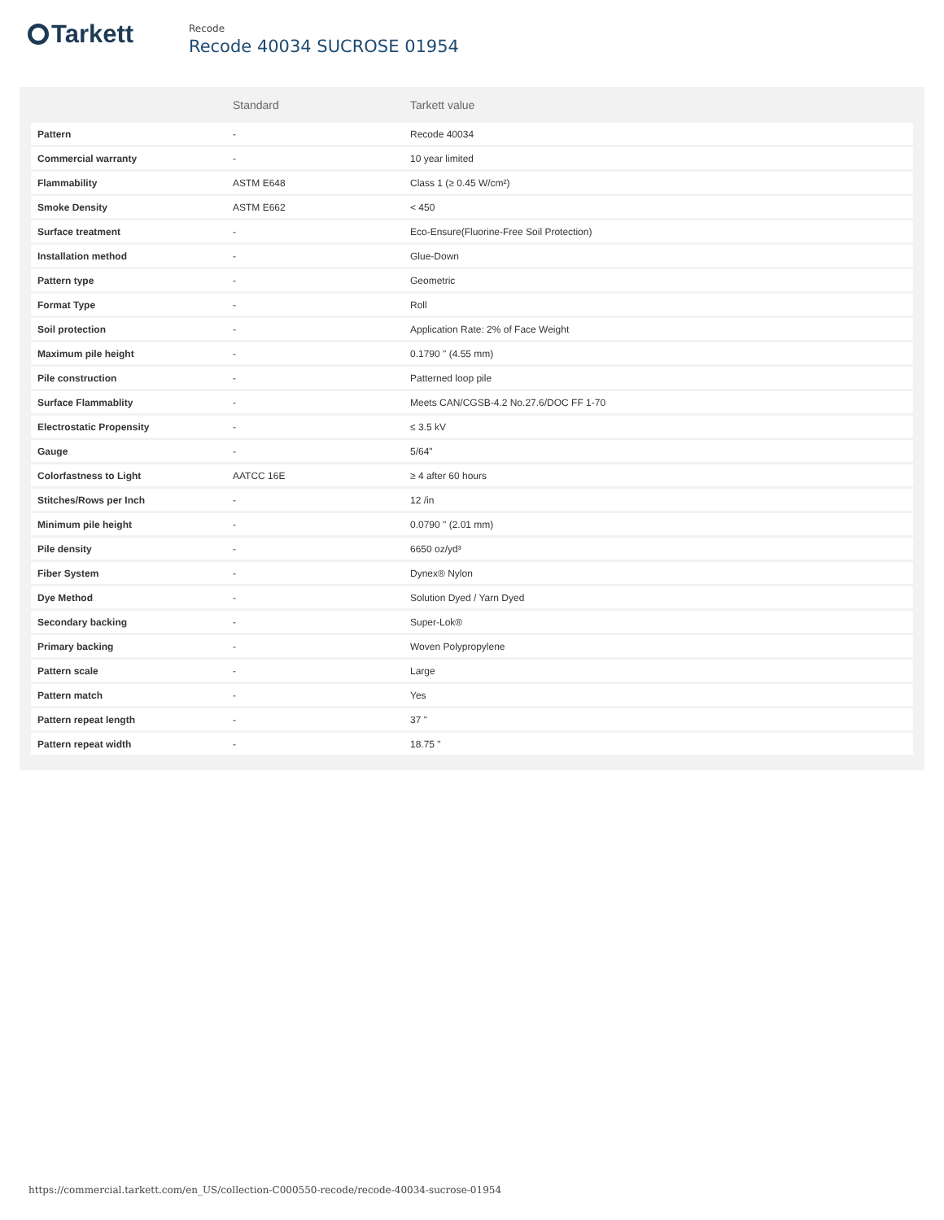Tarkett
Recode
Recode 40034 SUCROSE 01954
| | Standard | Tarkett value |
| --- | --- | --- |
| Pattern | - | Recode 40034 |
| Commercial warranty | - | 10 year limited |
| Flammability | ASTM E648 | Class 1 (≥ 0.45 W/cm²) |
| Smoke Density | ASTM E662 | < 450 |
| Surface treatment | - | Eco-Ensure(Fluorine-Free Soil Protection) |
| Installation method | - | Glue-Down |
| Pattern type | - | Geometric |
| Format Type | - | Roll |
| Soil protection | - | Application Rate: 2% of Face Weight |
| Maximum pile height | - | 0.1790 " (4.55 mm) |
| Pile construction | - | Patterned loop pile |
| Surface Flammablity | - | Meets CAN/CGSB-4.2 No.27.6/DOC FF 1-70 |
| Electrostatic Propensity | - | ≤ 3.5 kV |
| Gauge | - | 5/64" |
| Colorfastness to Light | AATCC 16E | ≥ 4 after 60 hours |
| Stitches/Rows per Inch | - | 12 /in |
| Minimum pile height | - | 0.0790 " (2.01 mm) |
| Pile density | - | 6650 oz/yd³ |
| Fiber System | - | Dynex® Nylon |
| Dye Method | - | Solution Dyed / Yarn Dyed |
| Secondary backing | - | Super-Lok® |
| Primary backing | - | Woven Polypropylene |
| Pattern scale | - | Large |
| Pattern match | - | Yes |
| Pattern repeat length | - | 37 " |
| Pattern repeat width | - | 18.75 " |
https://commercial.tarkett.com/en_US/collection-C000550-recode/recode-40034-sucrose-01954